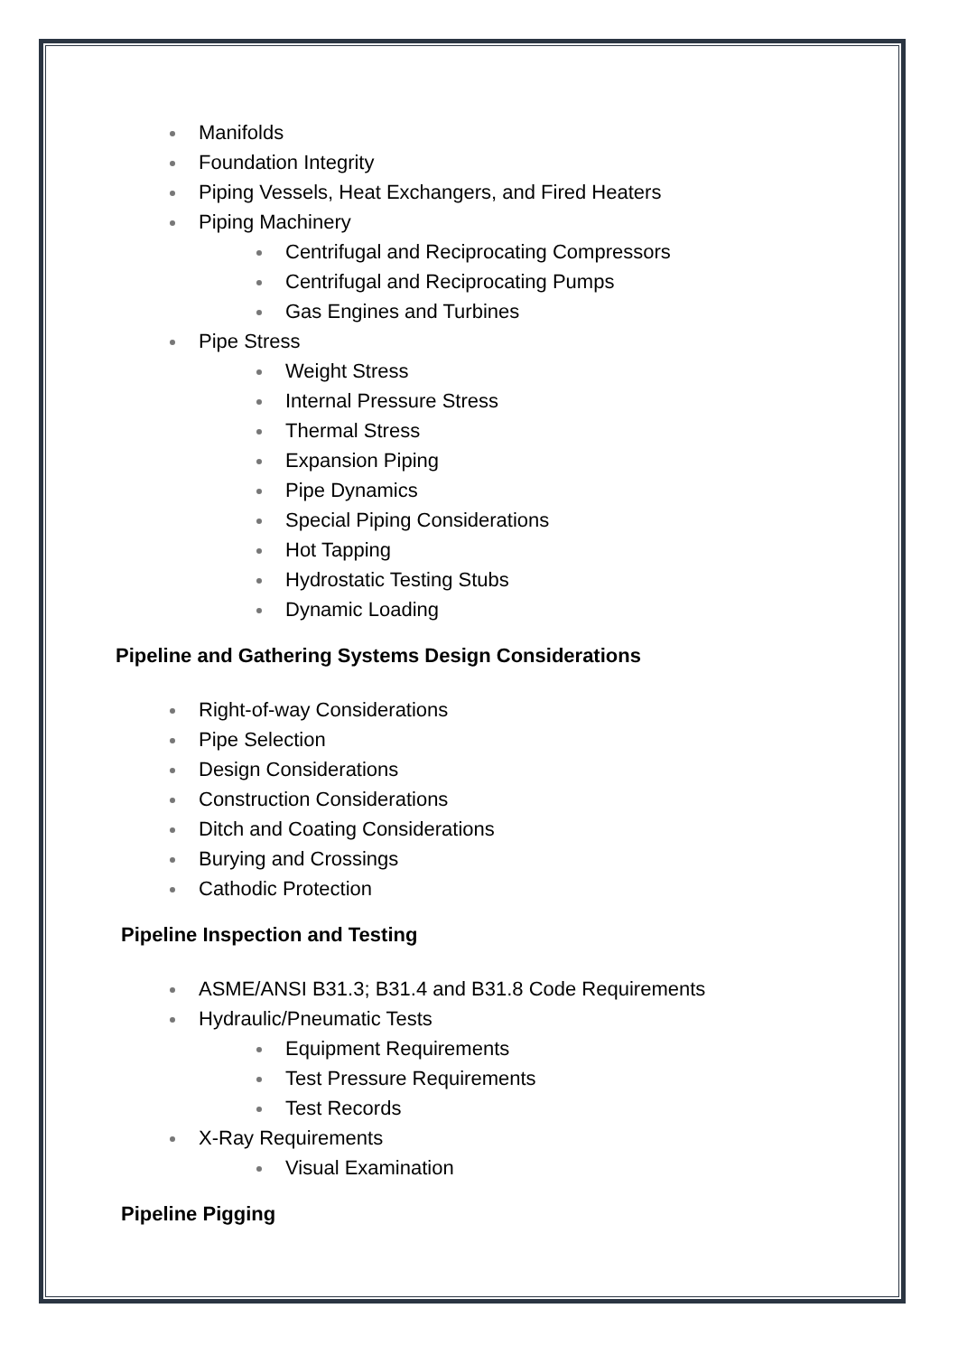Manifolds
Foundation Integrity
Piping Vessels, Heat Exchangers, and Fired Heaters
Piping Machinery
Centrifugal and Reciprocating Compressors
Centrifugal and Reciprocating Pumps
Gas Engines and Turbines
Pipe Stress
Weight Stress
Internal Pressure Stress
Thermal Stress
Expansion Piping
Pipe Dynamics
Special Piping Considerations
Hot Tapping
Hydrostatic Testing Stubs
Dynamic Loading
Pipeline and Gathering Systems Design Considerations
Right-of-way Considerations
Pipe Selection
Design Considerations
Construction Considerations
Ditch and Coating Considerations
Burying and Crossings
Cathodic Protection
Pipeline Inspection and Testing
ASME/ANSI B31.3; B31.4 and B31.8 Code Requirements
Hydraulic/Pneumatic Tests
Equipment Requirements
Test Pressure Requirements
Test Records
X-Ray Requirements
Visual Examination
Pipeline Pigging